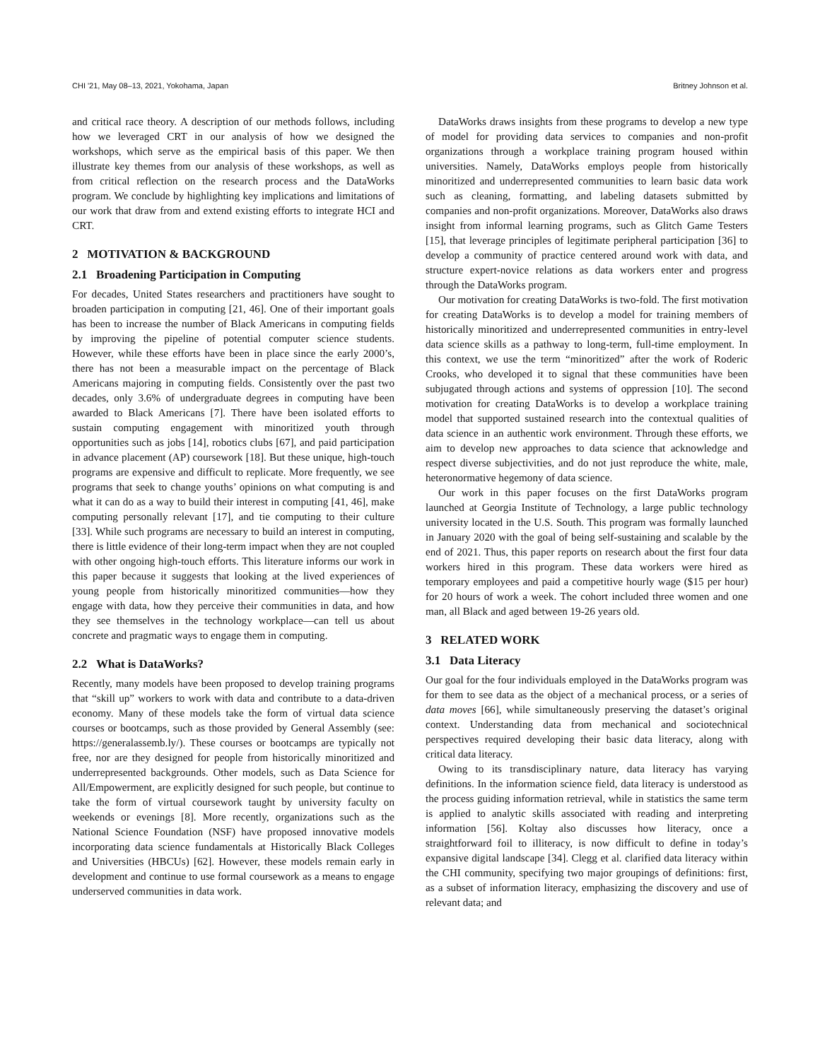CHI '21, May 08–13, 2021, Yokohama, Japan Britney Johnson et al.
and critical race theory. A description of our methods follows, including how we leveraged CRT in our analysis of how we designed the workshops, which serve as the empirical basis of this paper. We then illustrate key themes from our analysis of these workshops, as well as from critical reflection on the research process and the DataWorks program. We conclude by highlighting key implications and limitations of our work that draw from and extend existing efforts to integrate HCI and CRT.
2 MOTIVATION & BACKGROUND
2.1 Broadening Participation in Computing
For decades, United States researchers and practitioners have sought to broaden participation in computing [21, 46]. One of their important goals has been to increase the number of Black Americans in computing fields by improving the pipeline of potential computer science students. However, while these efforts have been in place since the early 2000’s, there has not been a measurable impact on the percentage of Black Americans majoring in computing fields. Consistently over the past two decades, only 3.6% of undergraduate degrees in computing have been awarded to Black Americans [7]. There have been isolated efforts to sustain computing engagement with minoritized youth through opportunities such as jobs [14], robotics clubs [67], and paid participation in advance placement (AP) coursework [18]. But these unique, high-touch programs are expensive and difficult to replicate. More frequently, we see programs that seek to change youths’ opinions on what computing is and what it can do as a way to build their interest in computing [41, 46], make computing personally relevant [17], and tie computing to their culture [33]. While such programs are necessary to build an interest in computing, there is little evidence of their long-term impact when they are not coupled with other ongoing high-touch efforts. This literature informs our work in this paper because it suggests that looking at the lived experiences of young people from historically minoritized communities—how they engage with data, how they perceive their communities in data, and how they see themselves in the technology workplace—can tell us about concrete and pragmatic ways to engage them in computing.
2.2 What is DataWorks?
Recently, many models have been proposed to develop training programs that “skill up” workers to work with data and contribute to a data-driven economy. Many of these models take the form of virtual data science courses or bootcamps, such as those provided by General Assembly (see: https://generalassemb.ly/). These courses or bootcamps are typically not free, nor are they designed for people from historically minoritized and underrepresented backgrounds. Other models, such as Data Science for All/Empowerment, are explicitly designed for such people, but continue to take the form of virtual coursework taught by university faculty on weekends or evenings [8]. More recently, organizations such as the National Science Foundation (NSF) have proposed innovative models incorporating data science fundamentals at Historically Black Colleges and Universities (HBCUs) [62]. However, these models remain early in development and continue to use formal coursework as a means to engage underserved communities in data work.
DataWorks draws insights from these programs to develop a new type of model for providing data services to companies and non-profit organizations through a workplace training program housed within universities. Namely, DataWorks employs people from historically minoritized and underrepresented communities to learn basic data work such as cleaning, formatting, and labeling datasets submitted by companies and non-profit organizations. Moreover, DataWorks also draws insight from informal learning programs, such as Glitch Game Testers [15], that leverage principles of legitimate peripheral participation [36] to develop a community of practice centered around work with data, and structure expert-novice relations as data workers enter and progress through the DataWorks program.
Our motivation for creating DataWorks is two-fold. The first motivation for creating DataWorks is to develop a model for training members of historically minoritized and underrepresented communities in entry-level data science skills as a pathway to long-term, full-time employment. In this context, we use the term “minoritized” after the work of Roderic Crooks, who developed it to signal that these communities have been subjugated through actions and systems of oppression [10]. The second motivation for creating DataWorks is to develop a workplace training model that supported sustained research into the contextual qualities of data science in an authentic work environment. Through these efforts, we aim to develop new approaches to data science that acknowledge and respect diverse subjectivities, and do not just reproduce the white, male, heteronormative hegemony of data science.
Our work in this paper focuses on the first DataWorks program launched at Georgia Institute of Technology, a large public technology university located in the U.S. South. This program was formally launched in January 2020 with the goal of being self-sustaining and scalable by the end of 2021. Thus, this paper reports on research about the first four data workers hired in this program. These data workers were hired as temporary employees and paid a competitive hourly wage ($15 per hour) for 20 hours of work a week. The cohort included three women and one man, all Black and aged between 19-26 years old.
3 RELATED WORK
3.1 Data Literacy
Our goal for the four individuals employed in the DataWorks program was for them to see data as the object of a mechanical process, or a series of data moves [66], while simultaneously preserving the dataset’s original context. Understanding data from mechanical and sociotechnical perspectives required developing their basic data literacy, along with critical data literacy.
Owing to its transdisciplinary nature, data literacy has varying definitions. In the information science field, data literacy is understood as the process guiding information retrieval, while in statistics the same term is applied to analytic skills associated with reading and interpreting information [56]. Koltay also discusses how literacy, once a straightforward foil to illiteracy, is now difficult to define in today’s expansive digital landscape [34]. Clegg et al. clarified data literacy within the CHI community, specifying two major groupings of definitions: first, as a subset of information literacy, emphasizing the discovery and use of relevant data; and